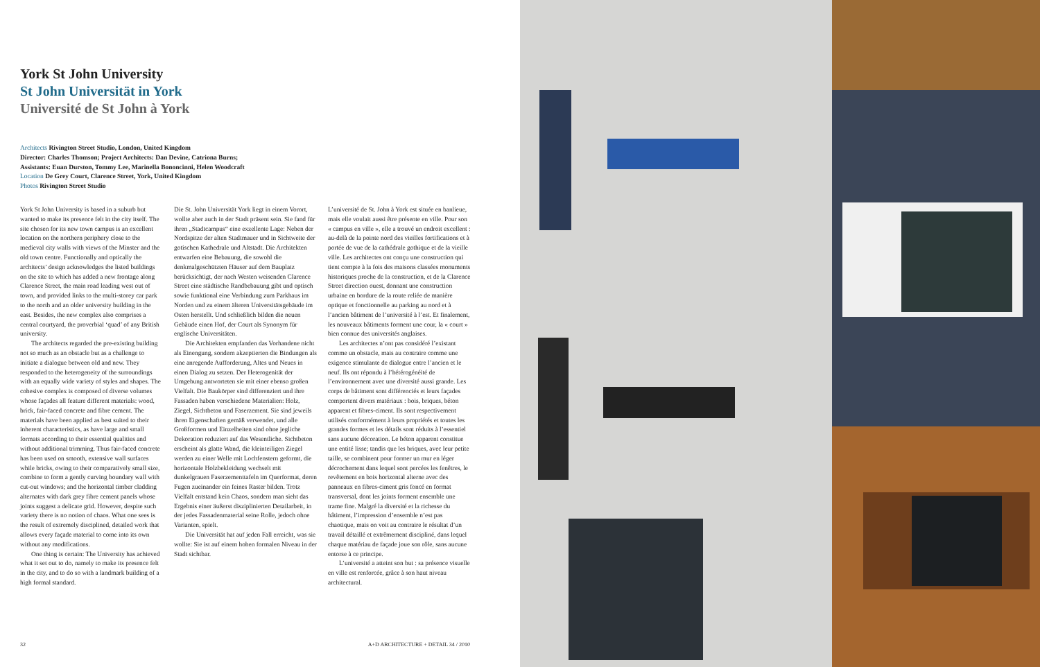York St John University
St John Universität in York
Université de St John à York
Architects Rivington Street Studio, London, United Kingdom
Director: Charles Thomson; Project Architects: Dan Devine, Catriona Burns;
Assistants: Euan Durston, Tommy Lee, Marinella Bononcinni, Helen Woodcraft
Location De Grey Court, Clarence Street, York, United Kingdom
Photos Rivington Street Studio
York St John University is based in a suburb but wanted to make its presence felt in the city itself. The site chosen for its new town campus is an excellent location on the northern periphery close to the medieval city walls with views of the Minster and the old town centre. Functionally and optically the architects’ design acknowledges the listed buildings on the site to which has added a new frontage along Clarence Street, the main road leading west out of town, and provided links to the multi-storey car park to the north and an older university building in the east. Besides, the new complex also comprises a central courtyard, the proverbial ‘quad’ of any British university.
The architects regarded the pre-existing building not so much as an obstacle but as a challenge to initiate a dialogue between old and new. They responded to the heterogeneity of the surroundings with an equally wide variety of styles and shapes. The cohesive complex is composed of diverse volumes whose façades all feature different materials: wood, brick, fair-faced concrete and fibre cement. The materials have been applied as best suited to their inherent characteristics, as have large and small formats according to their essential qualities and without additional trimming. Thus fair-faced concrete has been used on smooth, extensive wall surfaces while bricks, owing to their comparatively small size, combine to form a gently curving boundary wall with cut-out windows; and the horizontal timber cladding alternates with dark grey fibre cement panels whose joints suggest a delicate grid. However, despite such variety there is no notion of chaos. What one sees is the result of extremely disciplined, detailed work that allows every façade material to come into its own without any modifications.
One thing is certain: The University has achieved what it set out to do, namely to make its presence felt in the city, and to do so with a landmark building of a high formal standard.
Die St. John Universität York liegt in einem Vorort, wollte aber auch in der Stadt präsent sein. Sie fand für ihren „Stadtcampus“ eine exzellente Lage: Neben der Nordspitze der alten Stadtmauer und in Sichtweite der gotischen Kathedrale und Altstadt. Die Architekten entwarfen eine Bebauung, die sowohl die denkmalgeschützten Häuser auf dem Bauplatz berücksichtigt, der nach Westen weisenden Clarence Street eine städtische Randbebauung gibt und optisch sowie funktional eine Verbindung zum Parkhaus im Norden und zu einem älteren Universitätsgebäude im Osten herstellt. Und schließlich bilden die neuen Gebäude einen Hof, der Court als Synonym für englische Universitäten.
Die Architekten empfanden das Vorhandene nicht als Einengung, sondern akzeptierten die Bindungen als eine anregende Aufforderung, Altes und Neues in einen Dialog zu setzen. Der Heterogenität der Umgebung antworteten sie mit einer ebenso großen Vielfalt. Die Baukörper sind differenziert und ihre Fassaden haben verschiedene Materialien: Holz, Ziegel, Sichtbeton und Faserzement. Sie sind jeweils ihren Eigenschaften gemäß verwendet, und alle Großformen und Einzelheiten sind ohne jegliche Dekoration reduziert auf das Wesentliche. Sichtbeton erscheint als glatte Wand, die kleinteiligen Ziegel werden zu einer Welle mit Lochfenstern geformt, die horizontale Holzbekleidung wechselt mit dunkelgrauen Faserzementtafeln im Querformat, deren Fugen zueinander ein feines Raster bilden. Trotz Vielfalt entstand kein Chaos, sondern man sieht das Ergebnis einer äußerst disziplinierten Detailarbeit, in der jedes Fassadenmaterial seine Rolle, jedoch ohne Varianten, spielt.
Die Universität hat auf jeden Fall erreicht, was sie wollte: Sie ist auf einem hohen formalen Niveau in der Stadt sichtbar.
L’université de St. John à York est située en banlieue, mais elle voulait aussi être présente en ville. Pour son « campus en ville », elle a trouvé un endroit excellent : au-delà de la pointe nord des vieilles fortifications et à portée de vue de la cathédrale gothique et de la vieille ville. Les architectes ont conçu une construction qui tient compte à la fois des maisons classées monuments historiques proche de la construction, et de la Clarence Street direction ouest, donnant une construction urbaine en bordure de la route reliée de manière optique et fonctionnelle au parking au nord et à l’ancien bâtiment de l’université à l’est. Et finalement, les nouveaux bâtiments forment une cour, la « court » bien connue des universités anglaises.
Les architectes n’ont pas considéré l’existant comme un obstacle, mais au contraire comme une exigence stimulante de dialogue entre l’ancien et le neuf. Ils ont répondu à l’hétérogénéité de l’environnement avec une diversité aussi grande. Les corps de bâtiment sont différenciés et leurs façades comportent divers matériaux : bois, briques, béton apparent et fibres-ciment. Ils sont respectivement utilisés conformément à leurs propriétés et toutes les grandes formes et les détails sont réduits à l’essentiel sans aucune décoration. Le béton apparent constitue une entité lisse; tandis que les briques, avec leur petite taille, se combinent pour former un mur en léger décrochement dans lequel sont percées les fenêtres, le revêtement en bois horizontal alterne avec des panneaux en fibres-ciment gris foncé en format transversal, dont les joints forment ensemble une trame fine. Malgré la diversité et la richesse du bâtiment, l’impression d’ensemble n’est pas chaotique, mais on voit au contraire le résultat d’un travail détaillé et extrêmement discipliné, dans lequel chaque matériau de façade joue son rôle, sans aucune entorse à ce principe.
L’université a atteint son but : sa présence visuelle en ville est renforcée, grâce à son haut niveau architectural.
32 A+D ARCHITECTURE + DETAIL 34 / 2010